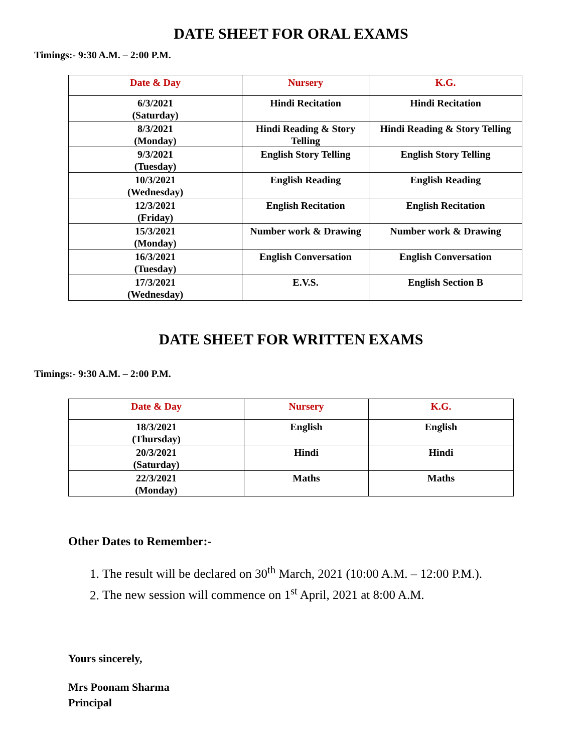DATE SHEET FOR ORAL EXAMS
Timings:- 9:30 A.M. – 2:00 P.M.
| Date & Day | Nursery | K.G. |
| --- | --- | --- |
| 6/3/2021 (Saturday) | Hindi Recitation | Hindi Recitation |
| 8/3/2021 (Monday) | Hindi Reading & Story Telling | Hindi Reading & Story Telling |
| 9/3/2021 (Tuesday) | English Story Telling | English Story Telling |
| 10/3/2021 (Wednesday) | English Reading | English Reading |
| 12/3/2021 (Friday) | English Recitation | English Recitation |
| 15/3/2021 (Monday) | Number work & Drawing | Number work & Drawing |
| 16/3/2021 (Tuesday) | English Conversation | English Conversation |
| 17/3/2021 (Wednesday) | E.V.S. | English Section B |
DATE SHEET FOR WRITTEN EXAMS
Timings:- 9:30 A.M. – 2:00 P.M.
| Date & Day | Nursery | K.G. |
| --- | --- | --- |
| 18/3/2021 (Thursday) | English | English |
| 20/3/2021 (Saturday) | Hindi | Hindi |
| 22/3/2021 (Monday) | Maths | Maths |
Other Dates to Remember:-
1. The result will be declared on 30<sup>th</sup> March, 2021 (10:00 A.M. – 12:00 P.M.).
2. The new session will commence on 1<sup>st</sup> April, 2021 at 8:00 A.M.
Yours sincerely,
Mrs Poonam Sharma
Principal